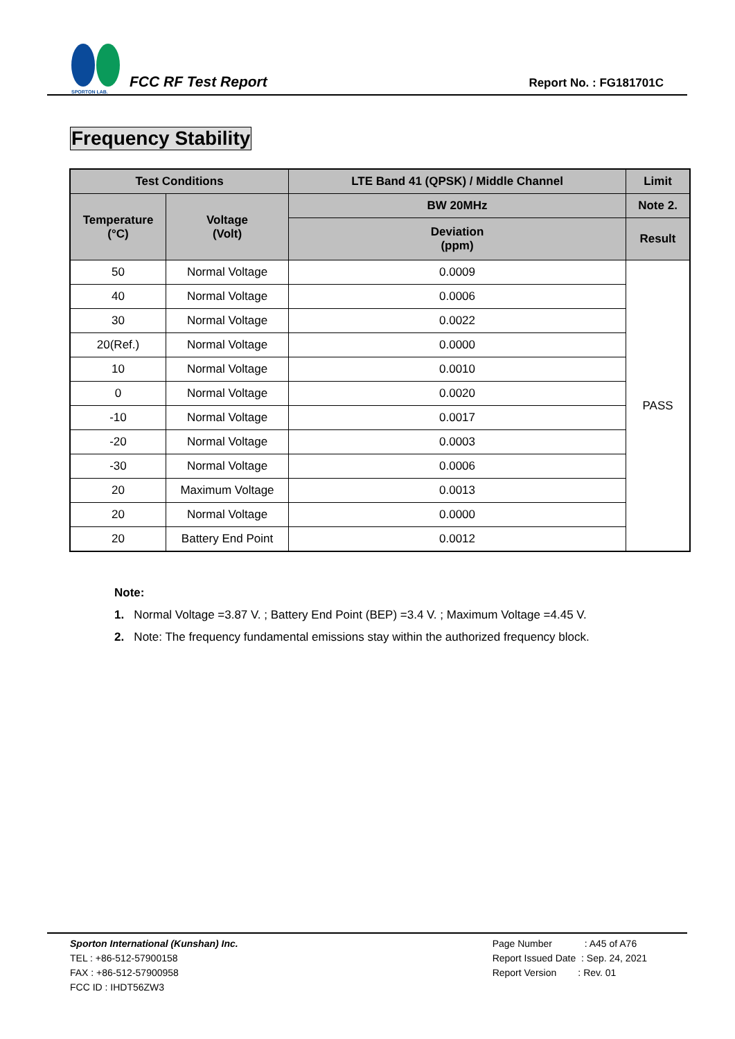SPORTON LAB.
FCC RF Test Report
Report No. : FG181701C
Frequency Stability
| Test Conditions | | LTE Band 41 (QPSK) / Middle Channel | Limit |
| --- | --- | --- | --- |
| Temperature (°C) | Voltage (Volt) | BW 20MHz | Note 2. |
| | | Deviation (ppm) | Result |
| 50 | Normal Voltage | 0.0009 | PASS |
| 40 | Normal Voltage | 0.0006 | |
| 30 | Normal Voltage | 0.0022 | |
| 20(Ref.) | Normal Voltage | 0.0000 | |
| 10 | Normal Voltage | 0.0010 | |
| 0 | Normal Voltage | 0.0020 | |
| -10 | Normal Voltage | 0.0017 | |
| -20 | Normal Voltage | 0.0003 | |
| -30 | Normal Voltage | 0.0006 | |
| 20 | Maximum Voltage | 0.0013 | |
| 20 | Normal Voltage | 0.0000 | |
| 20 | Battery End Point | 0.0012 | |
Note:
1. Normal Voltage =3.87 V. ; Battery End Point (BEP) =3.4 V. ; Maximum Voltage =4.45 V.
2. Note: The frequency fundamental emissions stay within the authorized frequency block.
Sporton International (Kunshan) Inc.
TEL : +86-512-57900158
FAX : +86-512-57900958
FCC ID : IHDT56ZW3
Page Number : A45 of A76
Report Issued Date : Sep. 24, 2021
Report Version : Rev. 01